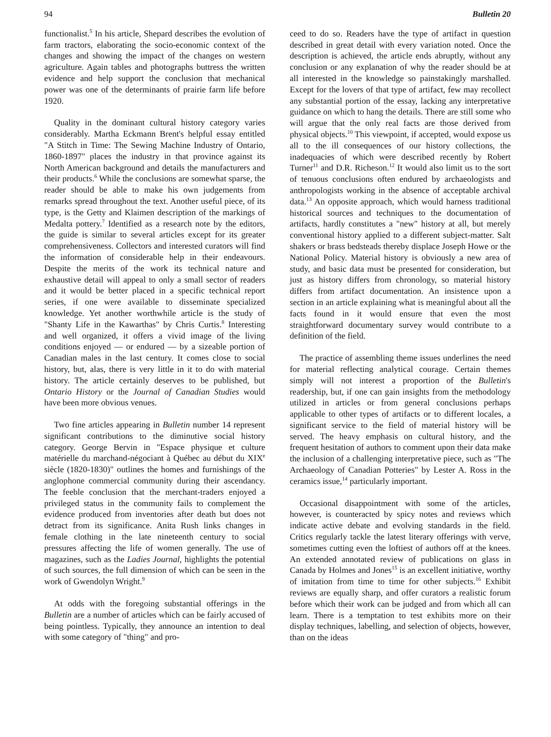94 Bulletin 20
functionalist.<sup>5</sup> In his article, Shepard describes the evolution of farm tractors, elaborating the socio-economic context of the changes and showing the impact of the changes on western agriculture. Again tables and photographs buttress the written evidence and help support the conclusion that mechanical power was one of the determinants of prairie farm life before 1920.
Quality in the dominant cultural history category varies considerably. Martha Eckmann Brent's helpful essay entitled "A Stitch in Time: The Sewing Machine Industry of Ontario, 1860-1897" places the industry in that province against its North American background and details the manufacturers and their products.<sup>6</sup> While the conclusions are somewhat sparse, the reader should be able to make his own judgements from remarks spread throughout the text. Another useful piece, of its type, is the Getty and Klaimen description of the markings of Medalta pottery.<sup>7</sup> Identified as a research note by the editors, the guide is similar to several articles except for its greater comprehensiveness. Collectors and interested curators will find the information of considerable help in their endeavours. Despite the merits of the work its technical nature and exhaustive detail will appeal to only a small sector of readers and it would be better placed in a specific technical report series, if one were available to disseminate specialized knowledge. Yet another worthwhile article is the study of "Shanty Life in the Kawarthas" by Chris Curtis.<sup>8</sup> Interesting and well organized, it offers a vivid image of the living conditions enjoyed — or endured — by a sizeable portion of Canadian males in the last century. It comes close to social history, but, alas, there is very little in it to do with material history. The article certainly deserves to be published, but Ontario History or the Journal of Canadian Studies would have been more obvious venues.
Two fine articles appearing in Bulletin number 14 represent significant contributions to the diminutive social history category. George Bervin in "Espace physique et culture matérielle du marchand-négociant à Québec au début du XIX<sup>e</sup> siècle (1820-1830)" outlines the homes and furnishings of the anglophone commercial community during their ascendancy. The feeble conclusion that the merchant-traders enjoyed a privileged status in the community fails to complement the evidence produced from inventories after death but does not detract from its significance. Anita Rush links changes in female clothing in the late nineteenth century to social pressures affecting the life of women generally. The use of magazines, such as the Ladies Journal, highlights the potential of such sources, the full dimension of which can be seen in the work of Gwendolyn Wright.<sup>9</sup>
At odds with the foregoing substantial offerings in the Bulletin are a number of articles which can be fairly accused of being pointless. Typically, they announce an intention to deal with some category of "thing" and pro-
ceed to do so. Readers have the type of artifact in question described in great detail with every variation noted. Once the description is achieved, the article ends abruptly, without any conclusion or any explanation of why the reader should be at all interested in the knowledge so painstakingly marshalled. Except for the lovers of that type of artifact, few may recollect any substantial portion of the essay, lacking any interpretative guidance on which to hang the details. There are still some who will argue that the only real facts are those derived from physical objects.<sup>10</sup> This viewpoint, if accepted, would expose us all to the ill consequences of our history collections, the inadequacies of which were described recently by Robert Turner<sup>11</sup> and D.R. Richeson.<sup>12</sup> It would also limit us to the sort of tenuous conclusions often endured by archaeologists and anthropologists working in the absence of acceptable archival data.<sup>13</sup> An opposite approach, which would harness traditional historical sources and techniques to the documentation of artifacts, hardly constitutes a "new" history at all, but merely conventional history applied to a different subject-matter. Salt shakers or brass bedsteads thereby displace Joseph Howe or the National Policy. Material history is obviously a new area of study, and basic data must be presented for consideration, but just as history differs from chronology, so material history differs from artifact documentation. An insistence upon a section in an article explaining what is meaningful about all the facts found in it would ensure that even the most straightforward documentary survey would contribute to a definition of the field.
The practice of assembling theme issues underlines the need for material reflecting analytical courage. Certain themes simply will not interest a proportion of the Bulletin's readership, but, if one can gain insights from the methodology utilized in articles or from general conclusions perhaps applicable to other types of artifacts or to different locales, a significant service to the field of material history will be served. The heavy emphasis on cultural history, and the frequent hesitation of authors to comment upon their data make the inclusion of a challenging interpretative piece, such as "The Archaeology of Canadian Potteries" by Lester A. Ross in the ceramics issue,<sup>14</sup> particularly important.
Occasional disappointment with some of the articles, however, is counteracted by spicy notes and reviews which indicate active debate and evolving standards in the field. Critics regularly tackle the latest literary offerings with verve, sometimes cutting even the loftiest of authors off at the knees. An extended annotated review of publications on glass in Canada by Holmes and Jones<sup>15</sup> is an excellent initiative, worthy of imitation from time to time for other subjects.<sup>16</sup> Exhibit reviews are equally sharp, and offer curators a realistic forum before which their work can be judged and from which all can learn. There is a temptation to test exhibits more on their display techniques, labelling, and selection of objects, however, than on the ideas